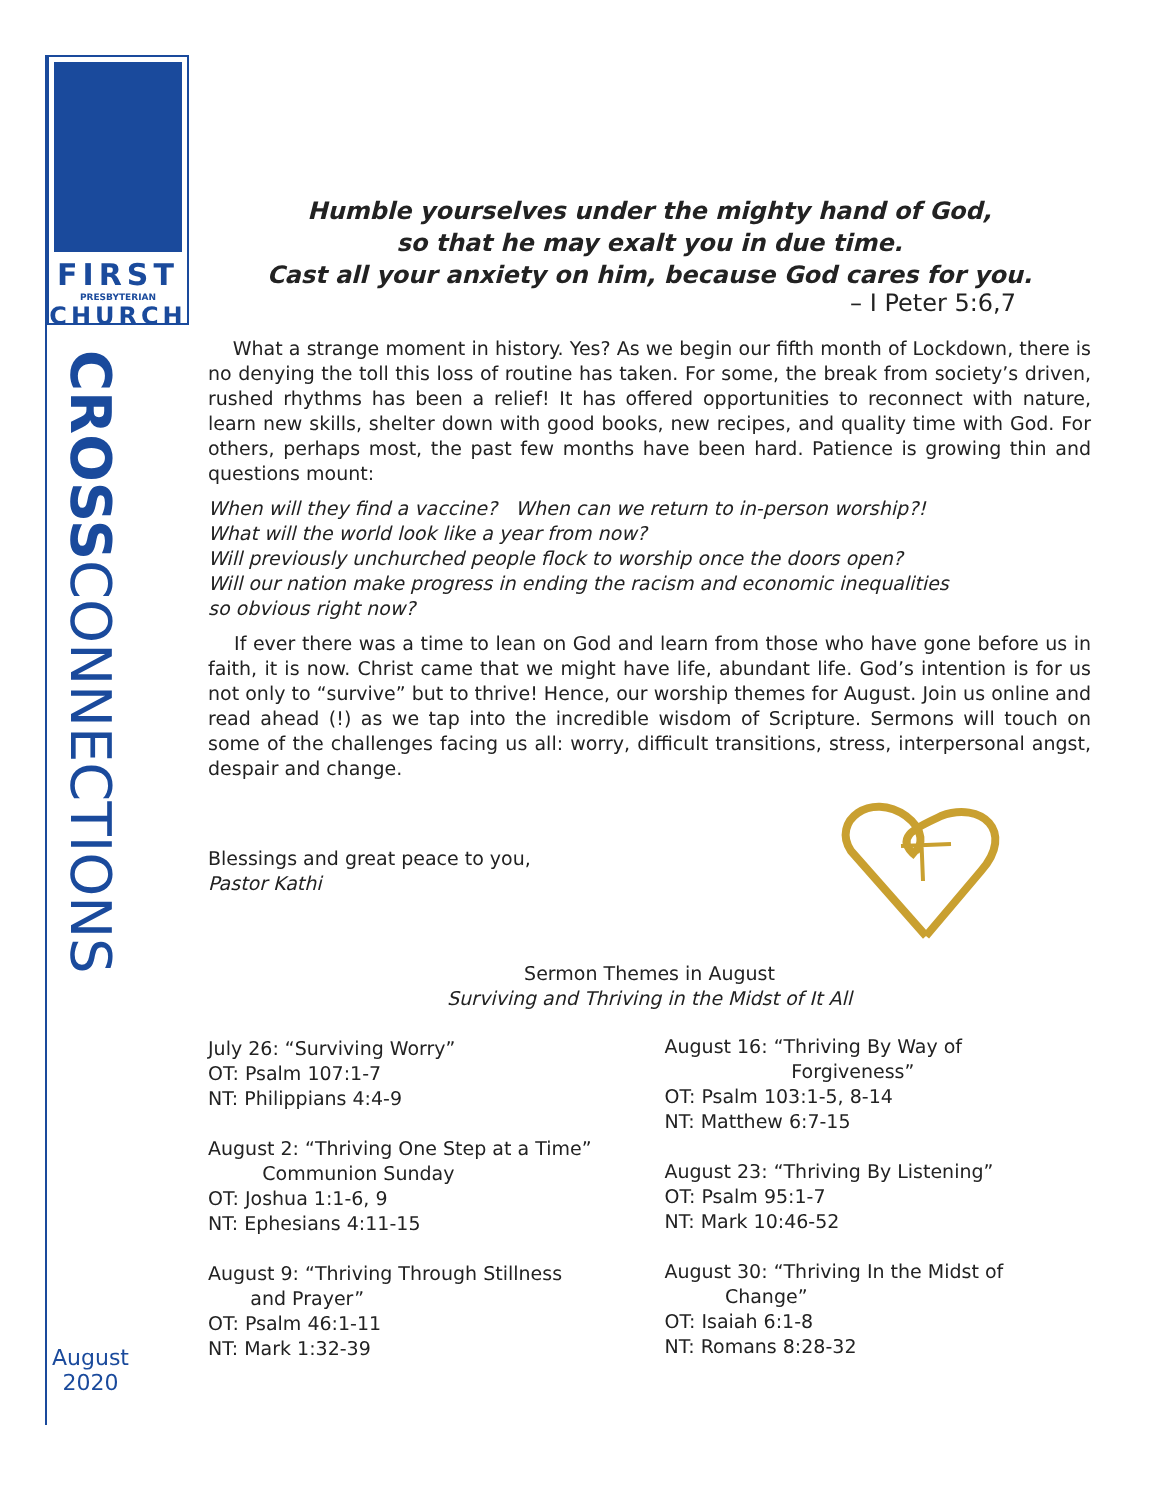FIRST
PRESBYTERIAN
CHURCH
CROSSCONNECTIONS
August
2020
Humble yourselves under the mighty hand of God,
so that he may exalt you in due time.
Cast all your anxiety on him, because God cares for you.
– I Peter 5:6,7
What a strange moment in history. Yes? As we begin our fifth month of Lockdown, there is no denying the toll this loss of routine has taken. For some, the break from society’s driven, rushed rhythms has been a relief! It has offered opportunities to reconnect with nature, learn new skills, shelter down with good books, new recipes, and quality time with God. For others, perhaps most, the past few months have been hard. Patience is growing thin and questions mount:
When will they find a vaccine? When can we return to in-person worship?!
What will the world look like a year from now?
Will previously unchurched people flock to worship once the doors open?
Will our nation make progress in ending the racism and economic inequalities
so obvious right now?
If ever there was a time to lean on God and learn from those who have gone before us in faith, it is now. Christ came that we might have life, abundant life. God’s intention is for us not only to “survive” but to thrive! Hence, our worship themes for August. Join us online and read ahead (!) as we tap into the incredible wisdom of Scripture. Sermons will touch on some of the challenges facing us all: worry, difficult transitions, stress, interpersonal angst, despair and change.
Blessings and great peace to you,
Pastor Kathi
Sermon Themes in August
Surviving and Thriving in the Midst of It All
July 26: “Surviving Worry”
OT: Psalm 107:1-7
NT: Philippians 4:4-9
August 2: “Thriving One Step at a Time”
Communion Sunday
OT: Joshua 1:1-6, 9
NT: Ephesians 4:11-15
August 9: “Thriving Through Stillness
and Prayer”
OT: Psalm 46:1-11
NT: Mark 1:32-39
August 16: “Thriving By Way of
Forgiveness”
OT: Psalm 103:1-5, 8-14
NT: Matthew 6:7-15
August 23: “Thriving By Listening”
OT: Psalm 95:1-7
NT: Mark 10:46-52
August 30: “Thriving In the Midst of
Change”
OT: Isaiah 6:1-8
NT: Romans 8:28-32